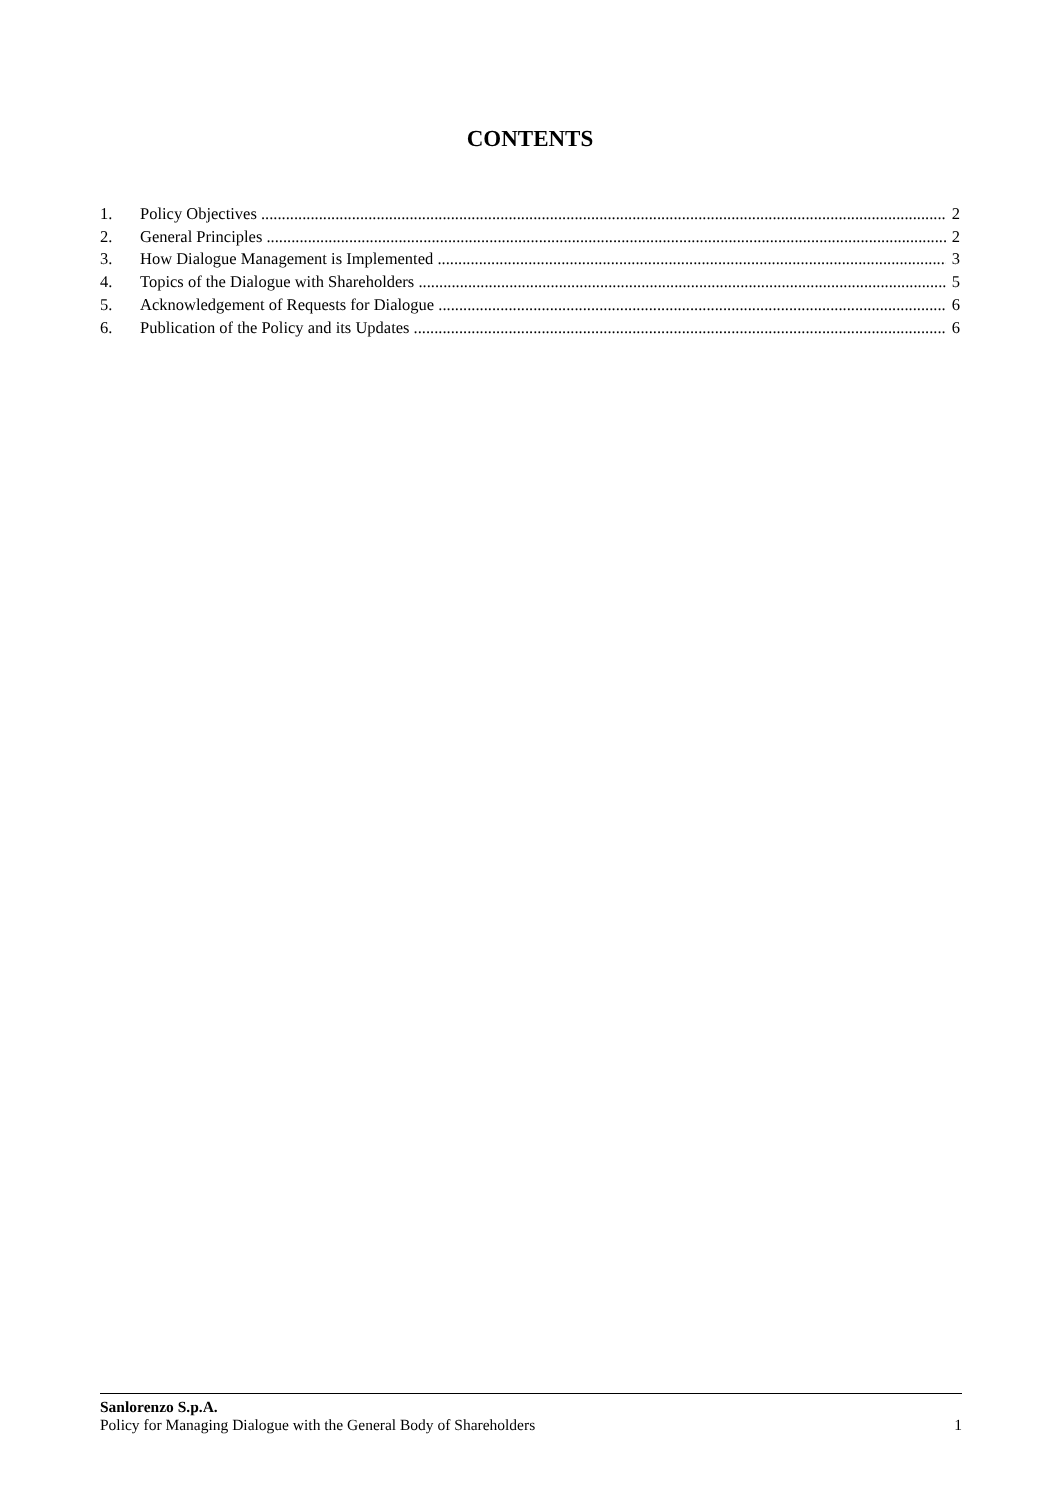CONTENTS
1. Policy Objectives 2
2. General Principles 2
3. How Dialogue Management is Implemented 3
4. Topics of the Dialogue with Shareholders 5
5. Acknowledgement of Requests for Dialogue 6
6. Publication of the Policy and its Updates 6
Sanlorenzo S.p.A.
Policy for Managing Dialogue with the General Body of Shareholders 1